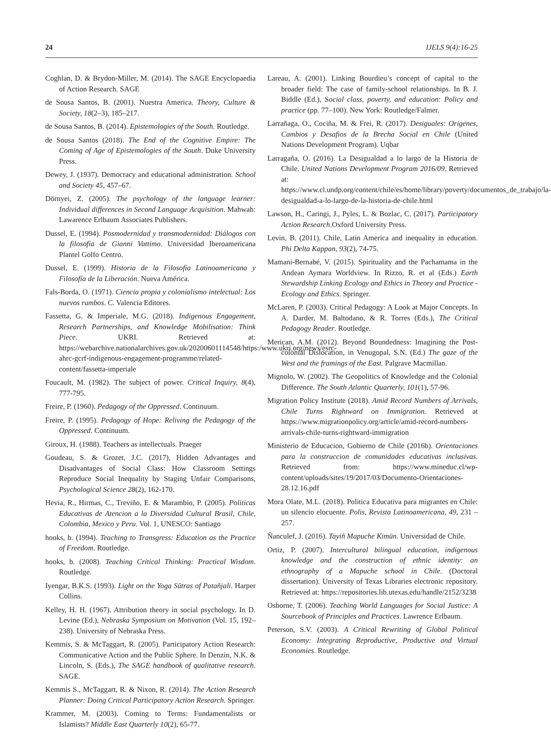24 IJELS 9(4):16-25
Coghlan, D. & Brydon-Miller, M. (2014). The SAGE Encyclopaedia of Action Research. SAGE
de Sousa Santos, B. (2001). Nuestra America. Theory, Culture & Society, 18(2–3), 185–217.
de Sousa Santos, B. (2014). Epistemologies of the South. Routledge.
de Sousa Santos (2018). The End of the Cognitive Empire: The Coming of Age of Epistemologies of the South. Duke University Press.
Dewey, J. (1937). Democracy and educational administration. School and Society 45, 457–67.
Dörnyei, Z. (2005). The psychology of the language learner: Individual differences in Second Language Acquisition. Mahwah: Lawarence Erlbaum Associates Publishers.
Dussel, E. (1994). Posmodernidad y transmodernidad: Diálogos con la filosofía de Gianni Vattimo. Universidad Iberoamericana Plantel Golfo Centro.
Dussel, E. (1999). Historia de la Filosofía Latinoamericana y Filosofía de la Liberación. Nueva América.
Fals-Borda, O. (1971). Ciencia propia y colonialismo intelectual: Los nuevos rumbos. C. Valencia Editores.
Fassetta, G. & Imperiale, M.G. (2018). Indigenous Engagement, Research Partnerships, and Knowledge Mobilisation: Think Piece. UKRI. Retrieved at: https://webarchive.nationalarchives.gov.uk/20200601114548/https:/www.ukri.org/news/esrc-ahrc-gcrf-indigenous-engagement-programme/related-content/fassetta-imperiale
Foucault, M. (1982). The subject of power. Critical Inquiry, 8(4), 777-795.
Freire, P. (1960). Pedagogy of the Oppressed. Continuum.
Freire, P. (1995). Pedagogy of Hope: Reliving the Pedagogy of the Oppressed. Continuum.
Giroux, H. (1988). Teachers as intellectuals. Praeger
Goudeau, S. & Grozet, J.C. (2017), Hidden Advantages and Disadvantages of Social Class: How Classroom Settings Reproduce Social Inequality by Staging Unfair Comparisons, Psychological Science 28(2), 162-170.
Hevia, R., Hirmas, C., Treviño, E. & Marambio, P. (2005). Politicas Educativas de Atencion a la Diversidad Cultural Brasil, Chile, Colombia, Mexico y Peru. Vol. 1, UNESCO: Santiago
hooks, b. (1994). Teaching to Transgress: Education as the Practice of Freedom. Routledge.
hooks, b. (2008). Teaching Critical Thinking: Practical Wisdom. Routledge.
Iyengar, B.K.S. (1993). Light on the Yoga Sūtras of Patañjali. Harper Collins.
Kelley, H. H. (1967). Attribution theory in social psychology. In D. Levine (Ed.), Nebraska Symposium on Motivation (Vol. 15, 192–238). University of Nebraska Press.
Kemmis, S. & McTaggart, R. (2005). Participatory Action Research: Communicative Action and the Public Sphere. In Denzin, N.K. & Lincoln, S. (Eds.), The SAGE handbook of qualitative research. SAGE.
Kemmis S., McTaggart, R. & Nixon, R. (2014). The Action Research Planner: Doing Critical Participatory Action Research. Springer.
Krammer, M. (2003). Coming to Terms: Fundamentalists or Islamists? Middle East Quarterly 10(2), 65-77.
Lareau, A. (2001). Linking Bourdieu’s concept of capital to the broader field: The case of family-school relationships. In B. J. Biddle (Ed.), Social class, poverty, and education: Policy and practice (pp. 77–100). New York: Routledge/Falmer.
Larrañaga, O., Cociña, M. & Frei, R. (2017). Desiguales: Origenes, Cambios y Desafios de la Brecha Social en Chile (United Nations Development Program). Uqbar
Larragaña, O. (2016). La Desigualdad a lo largo de la Historia de Chile. United Nations Development Program 2016/09. Retrieved at: https://www.cl.undp.org/content/chile/es/home/library/poverty/documentos_de_trabajo/la-desigualdad-a-lo-largo-de-la-historia-de-chile.html
Lawson, H., Caringi, J., Pyles, L. & Bozlac, C. (2017). Participatory Action Research.Oxford University Press.
Levin, B. (2011). Chile, Latin America and inequality in education. Phi Delta Kappan, 93(2), 74-75.
Mamani-Bernabé, V. (2015). Spirituality and the Pachamama in the Andean Aymara Worldview. In Rizzo, R. et al (Eds.) Earth Stewardship Linking Ecology and Ethics in Theory and Practice - Ecology and Ethics. Springer.
McLaren, P. (2003). Critical Pedagogy: A Look at Major Concepts. In A. Darder, M. Baltodano, & R. Torres (Eds.), The Critical Pedagogy Reader. Routledge.
Merican, A.M. (2012). Beyond Boundedness: Imagining the Post- colonial Dislocation, in Venugopal, S.N. (Ed.) The gaze of the West and the framings of the East. Palgrave Macmillan.
Mignolo, W. (2002). The Geopolitics of Knowledge and the Colonial Difference. The South Atlantic Quarterly, 101(1), 57-96.
Migration Policy Institute (2018). Amid Record Numbers of Arrivals, Chile Turns Rightward on Immigration. Retrieved at https://www.migrationpolicy.org/article/amid-record-numbers-arrivals-chile-turns-rightward-immigration
Ministerio de Educacion, Gobierno de Chile (2016b). Orientaciones para la construccion de comunidades educativas inclusivas. Retrieved from: https://www.mineduc.cl/wp-content/uploads/sites/19/2017/03/Documento-Orientaciones-28.12.16.pdf
Mora Olate, M.L. (2018). Politica Educativa para migrantes en Chile: un silencio elocuente. Polis, Revista Latinoamericana, 49, 231 – 257.
Ñanculef, J. (2016). Tayiñ Mapuche Kimün. Universidad de Chile.
Ortiz, P. (2007). Intercultural bilingual education, indigenous knowledge and the construction of ethnic identity: an ethnography of a Mapuche school in Chile. (Doctoral dissertation). University of Texas Libraries electronic repository. Retrieved at: https://repositories.lib.utexas.edu/handle/2152/3238
Osborne, T. (2006). Teaching World Languages for Social Justice: A Sourcebook of Principles and Practices. Lawrence Erlbaum.
Peterson, S.V. (2003). A Critical Rewriting of Global Political Economy: Integrating Reproductive, Productive and Virtual Economies. Routledge.